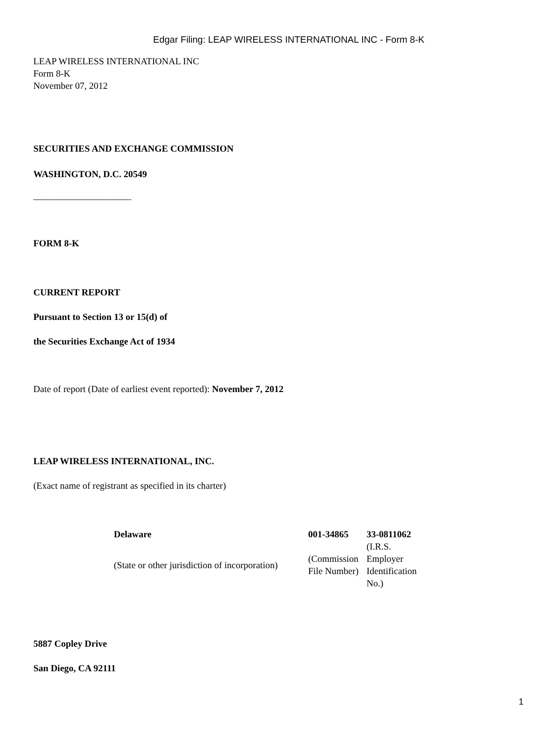Edgar Filing: LEAP WIRELESS INTERNATIONAL INC - Form 8-K
LEAP WIRELESS INTERNATIONAL INC
Form 8-K
November 07, 2012
SECURITIES AND EXCHANGE COMMISSION
WASHINGTON, D.C. 20549
_____________________
FORM 8-K
CURRENT REPORT
Pursuant to Section 13 or 15(d) of
the Securities Exchange Act of 1934
Date of report (Date of earliest event reported): November 7, 2012
LEAP WIRELESS INTERNATIONAL, INC.
(Exact name of registrant as specified in its charter)
| Delaware | 001-34865 | 33-0811062 |
| (State or other jurisdiction of incorporation) | (Commission File Number) | (I.R.S. Employer Identification No.) |
5887 Copley Drive
San Diego, CA 92111
1